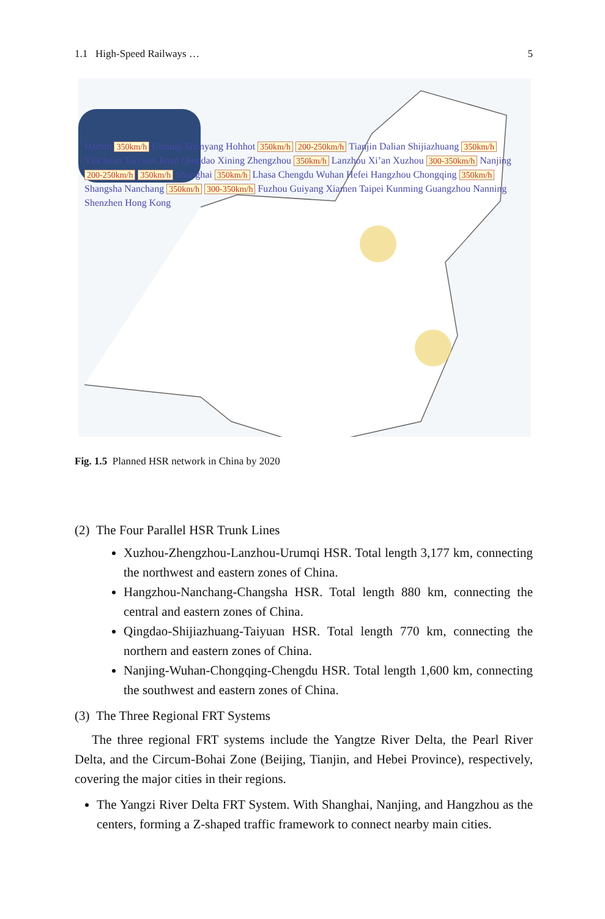1.1 High-Speed Railways … 5
Harbin 350km/h Urumqi Shenyang Hohhot 350km/h 200-250km/h Tianjin Dalian Shijiazhuang 350km/h Yinchuan Taiyuan Jinan Qingdao Xining Zhengzhou 350km/h Lanzhou Xi’an Xuzhou 300-350km/h Nanjing 200-250km/h 350km/h Shanghai 350km/h Lhasa Chengdu Wuhan Hefei Hangzhou Chongqing 350km/h Shangsha Nanchang 350km/h 300-350km/h Fuzhou Guiyang Xiamen Taipei Kunming Guangzhou Nanning Shenzhen Hong Kong
Fig. 1.5 Planned HSR network in China by 2020
(2) The Four Parallel HSR Trunk Lines
Xuzhou-Zhengzhou-Lanzhou-Urumqi HSR. Total length 3,177 km, connecting the northwest and eastern zones of China.
Hangzhou-Nanchang-Changsha HSR. Total length 880 km, connecting the central and eastern zones of China.
Qingdao-Shijiazhuang-Taiyuan HSR. Total length 770 km, connecting the northern and eastern zones of China.
Nanjing-Wuhan-Chongqing-Chengdu HSR. Total length 1,600 km, connecting the southwest and eastern zones of China.
(3) The Three Regional FRT Systems
The three regional FRT systems include the Yangtze River Delta, the Pearl River Delta, and the Circum-Bohai Zone (Beijing, Tianjin, and Hebei Province), respectively, covering the major cities in their regions.
The Yangzi River Delta FRT System. With Shanghai, Nanjing, and Hangzhou as the centers, forming a Z-shaped traffic framework to connect nearby main cities.